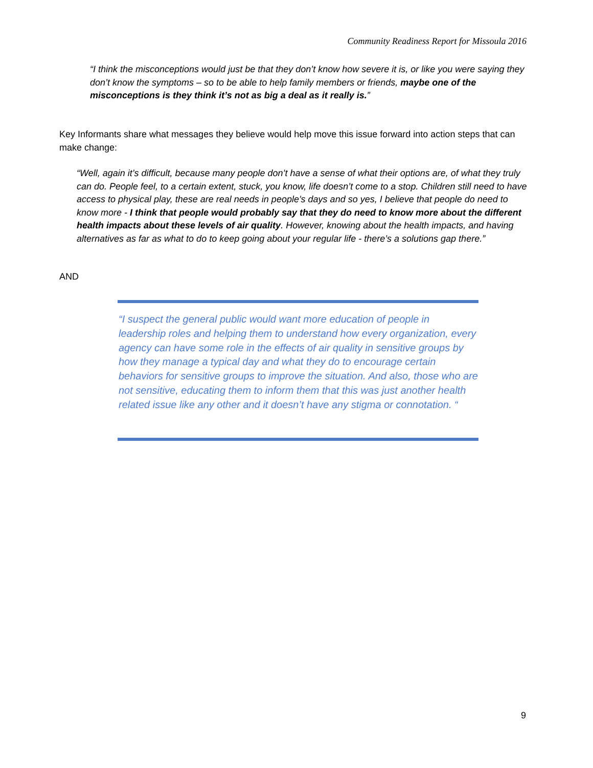Community Readiness Report for Missoula 2016
“I think the misconceptions would just be that they don’t know how severe it is, or like you were saying they don’t know the symptoms – so to be able to help family members or friends, maybe one of the misconceptions is they think it’s not as big a deal as it really is.”
Key Informants share what messages they believe would help move this issue forward into action steps that can make change:
“Well, again it’s difficult, because many people don’t have a sense of what their options are, of what they truly can do. People feel, to a certain extent, stuck, you know, life doesn’t come to a stop. Children still need to have access to physical play, these are real needs in people’s days and so yes, I believe that people do need to know more - I think that people would probably say that they do need to know more about the different health impacts about these levels of air quality. However, knowing about the health impacts, and having alternatives as far as what to do to keep going about your regular life - there’s a solutions gap there.”
AND
“I suspect the general public would want more education of people in leadership roles and helping them to understand how every organization, every agency can have some role in the effects of air quality in sensitive groups by how they manage a typical day and what they do to encourage certain behaviors for sensitive groups to improve the situation. And also, those who are not sensitive, educating them to inform them that this was just another health related issue like any other and it doesn’t have any stigma or connotation. “
9